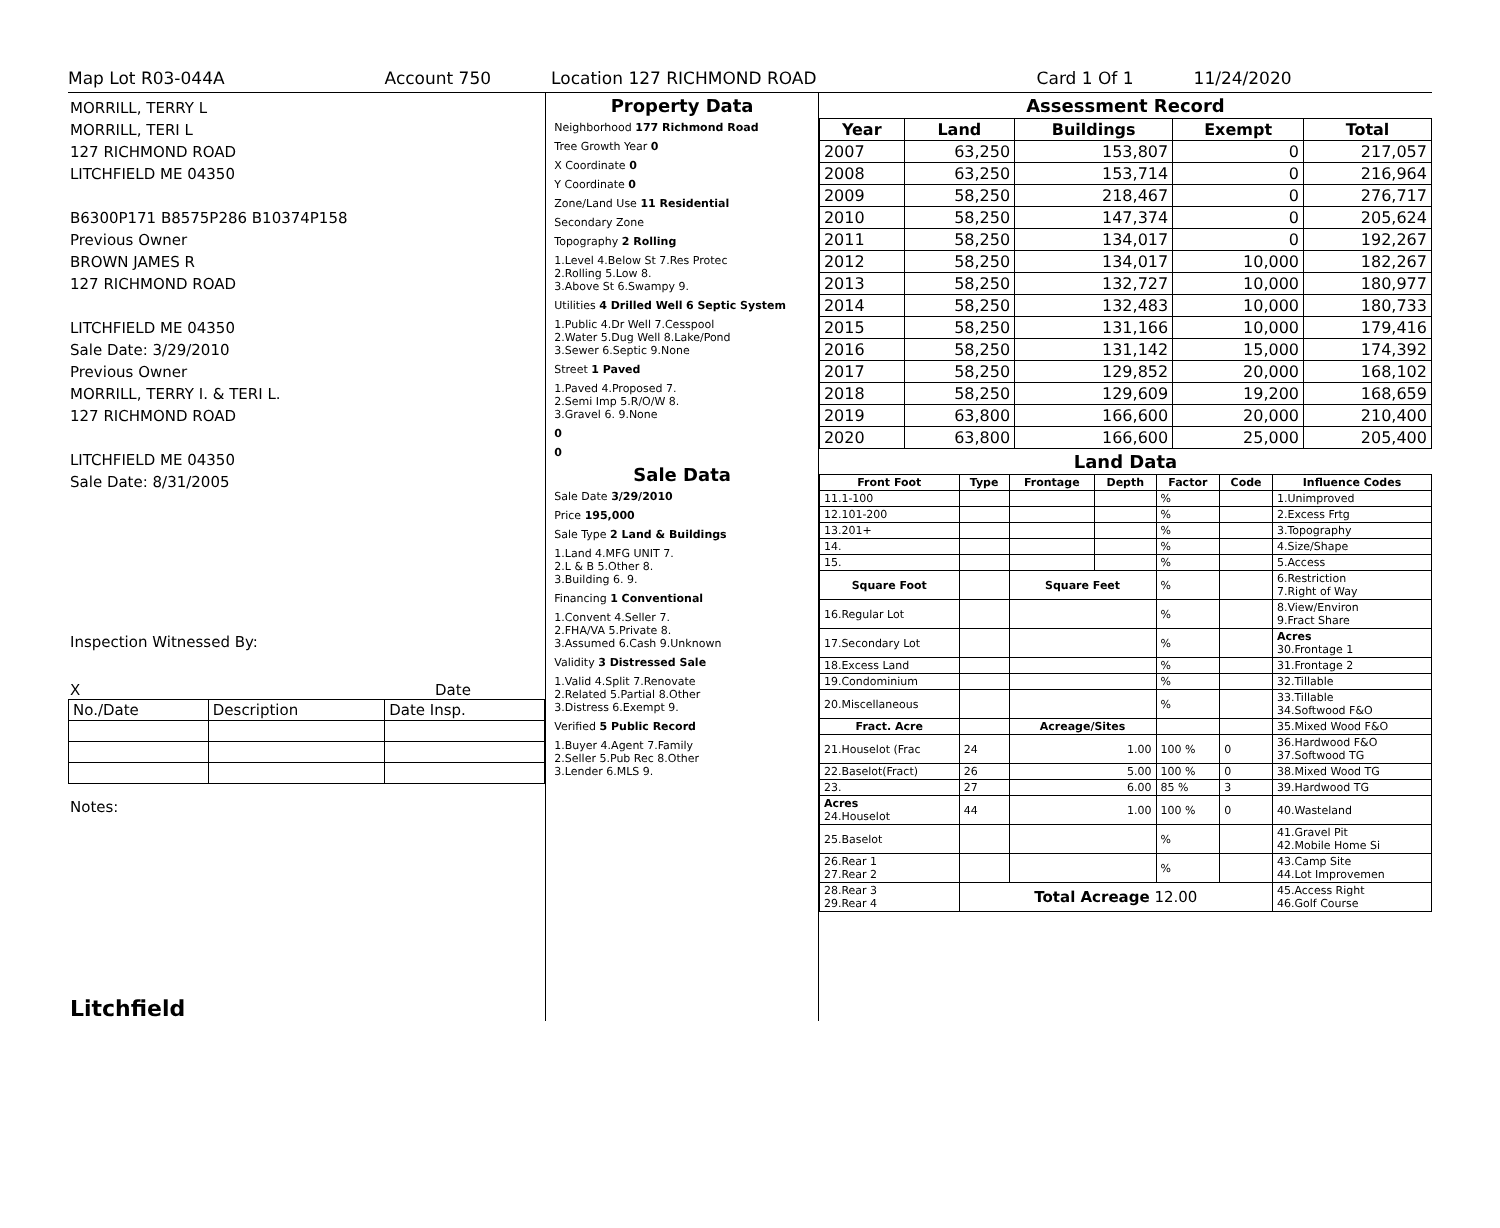Map Lot R03-044A Account 750 Location 127 RICHMOND ROAD Card 1 Of 1 11/24/2020
MORRILL, TERRY L
MORRILL, TERI L
127 RICHMOND ROAD
LITCHFIELD ME 04350
B6300P171 B8575P286 B10374P158
Previous Owner
BROWN JAMES R
127 RICHMOND ROAD
LITCHFIELD ME 04350
Sale Date: 3/29/2010
Previous Owner
MORRILL, TERRY I. & TERI L.
127 RICHMOND ROAD
LITCHFIELD ME 04350
Sale Date: 8/31/2005
Inspection Witnessed By:
X Date
| No./Date | Description | Date Insp. |
Notes:
Litchfield
Property Data
Neighborhood 177 Richmond Road
Tree Growth Year 0
X Coordinate 0
Y Coordinate 0
Zone/Land Use 11 Residential
Secondary Zone
Topography 2 Rolling
1.Level 4.Below St 7.Res Protec
2.Rolling 5.Low 8.
3.Above St 6.Swampy 9.
Utilities 4 Drilled Well 6 Septic System
1.Public 4.Dr Well 7.Cesspool
2.Water 5.Dug Well 8.Lake/Pond
3.Sewer 6.Septic 9.None
Street 1 Paved
1.Paved 4.Proposed 7.
2.Semi Imp 5.R/O/W 8.
3.Gravel 6. 9.None
0
0
Sale Data
Sale Date 3/29/2010
Price 195,000
Sale Type 2 Land & Buildings
1.Land 4.MFG UNIT 7.
2.L & B 5.Other 8.
3.Building 6. 9.
Financing 1 Conventional
1.Convent 4.Seller 7.
2.FHA/VA 5.Private 8.
3.Assumed 6.Cash 9.Unknown
Validity 3 Distressed Sale
1.Valid 4.Split 7.Renovate
2.Related 5.Partial 8.Other
3.Distress 6.Exempt 9.
Verified 5 Public Record
1.Buyer 4.Agent 7.Family
2.Seller 5.Pub Rec 8.Other
3.Lender 6.MLS 9.
Assessment Record
| Year | Land | Buildings | Exempt | Total |
| --- | --- | --- | --- | --- |
| 2007 | 63,250 | 153,807 | 0 | 217,057 |
| 2008 | 63,250 | 153,714 | 0 | 216,964 |
| 2009 | 58,250 | 218,467 | 0 | 276,717 |
| 2010 | 58,250 | 147,374 | 0 | 205,624 |
| 2011 | 58,250 | 134,017 | 0 | 192,267 |
| 2012 | 58,250 | 134,017 | 10,000 | 182,267 |
| 2013 | 58,250 | 132,727 | 10,000 | 180,977 |
| 2014 | 58,250 | 132,483 | 10,000 | 180,733 |
| 2015 | 58,250 | 131,166 | 10,000 | 179,416 |
| 2016 | 58,250 | 131,142 | 15,000 | 174,392 |
| 2017 | 58,250 | 129,852 | 20,000 | 168,102 |
| 2018 | 58,250 | 129,609 | 19,200 | 168,659 |
| 2019 | 63,800 | 166,600 | 20,000 | 210,400 |
| 2020 | 63,800 | 166,600 | 25,000 | 205,400 |
Land Data
| Front Foot | Type | Frontage | Depth | Factor | Code | Influence Codes |
| --- | --- | --- | --- | --- | --- | --- |
| 11.1-100 | | | | % | | 1.Unimproved |
| 12.101-200 | | | | % | | 2.Excess Frtg |
| 13.201+ | | | | % | | 3.Topography |
| 14. | | | | % | | 4.Size/Shape |
| 15. | | | | % | | 5.Access |
| Square Foot | | Square Feet | | % | | 6.Restriction 7.Right of Way |
| 16.Regular Lot | | | | % | | 8.View/Environ 9.Fract Share |
| 17.Secondary Lot | | | | % | | Acres 30.Frontage 1 |
| 18.Excess Land | | | | % | | 31.Frontage 2 |
| 19.Condominium | | | | % | | 32.Tillable |
| 20.Miscellaneous | | | | % | | 33.Tillable 34.Softwood F&O |
| Fract. Acre | | Acreage/Sites | | | | 35.Mixed Wood F&O |
| 21.Houselot (Frac | 24 | 1.00 | | 100 % | 0 | 36.Hardwood F&O 37.Softwood TG |
| 22.Baselot(Fract) | 26 | 5.00 | | 100 % | 0 | 38.Mixed Wood TG |
| 23. | 27 | 6.00 | | 85 % | 3 | 39.Hardwood TG |
| Acres 24.Houselot | 44 | 1.00 | | 100 % | 0 | 40.Wasteland |
| 25.Baselot | | | | % | | 41.Gravel Pit 42.Mobile Home Si |
| 26.Rear 1 27.Rear 2 | | | | % | | 43.Camp Site 44.Lot Improvemen |
| 28.Rear 3 29.Rear 4 | Total Acreage 12.00 | | | | | 45.Access Right 46.Golf Course |